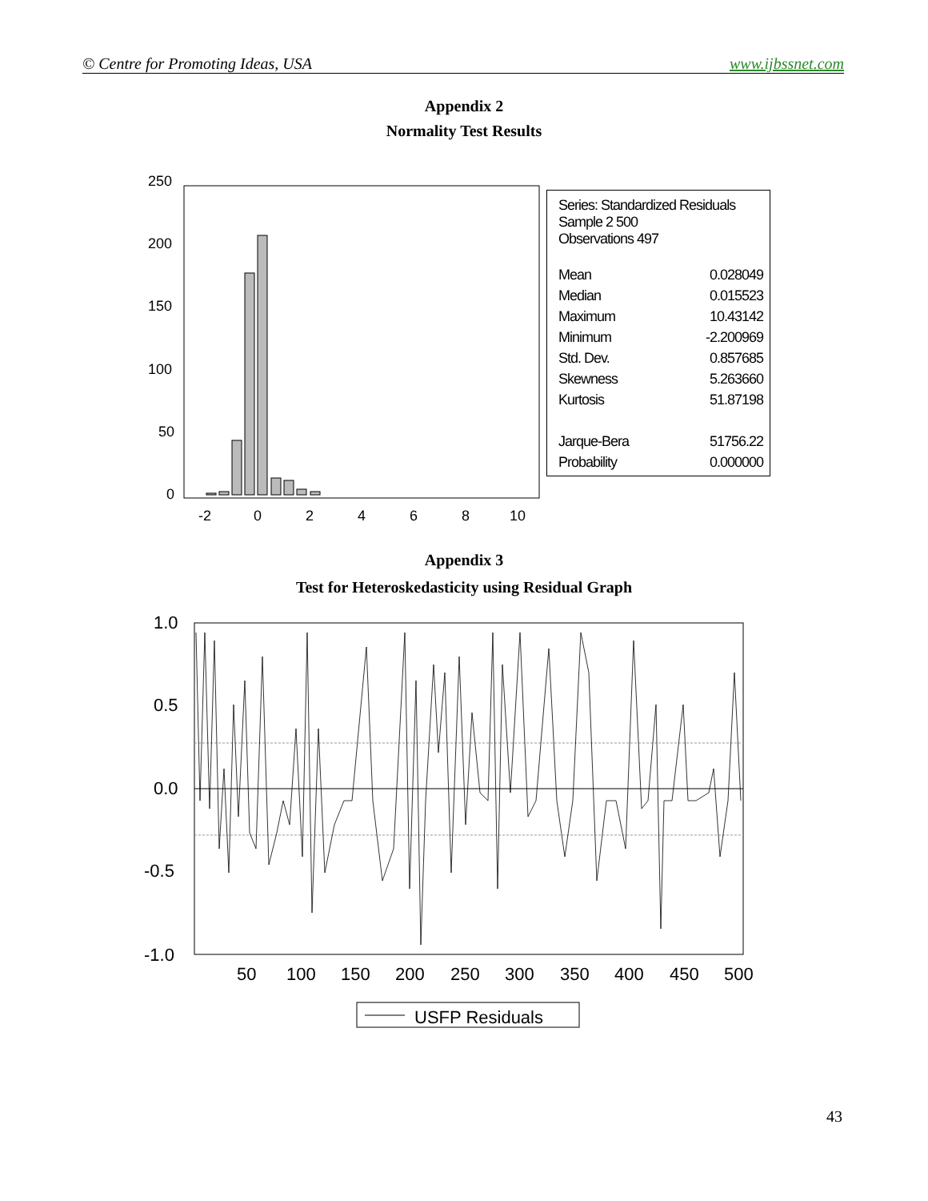© Centre for Promoting Ideas, USA www.ijbssnet.com
Appendix 2
Normality Test Results
250
200
150
100
50
0
-2
0
2
4
6
8
10
Series: Standardized Residuals
Sample 2 500
Observations 497
| Mean | 0.028049 |
| Median | 0.015523 |
| Maximum | 10.43142 |
| Minimum | -2.200969 |
| Std. Dev. | 0.857685 |
| Skewness | 5.263660 |
| Kurtosis | 51.87198 |
| Jarque-Bera | 51756.22 |
| Probability | 0.000000 |
Appendix 3
Test for Heteroskedasticity using Residual Graph
1.0
0.5
0.0
-0.5
-1.0
50
100
150
200
250
300
350
400
450
500
USFP Residuals
43